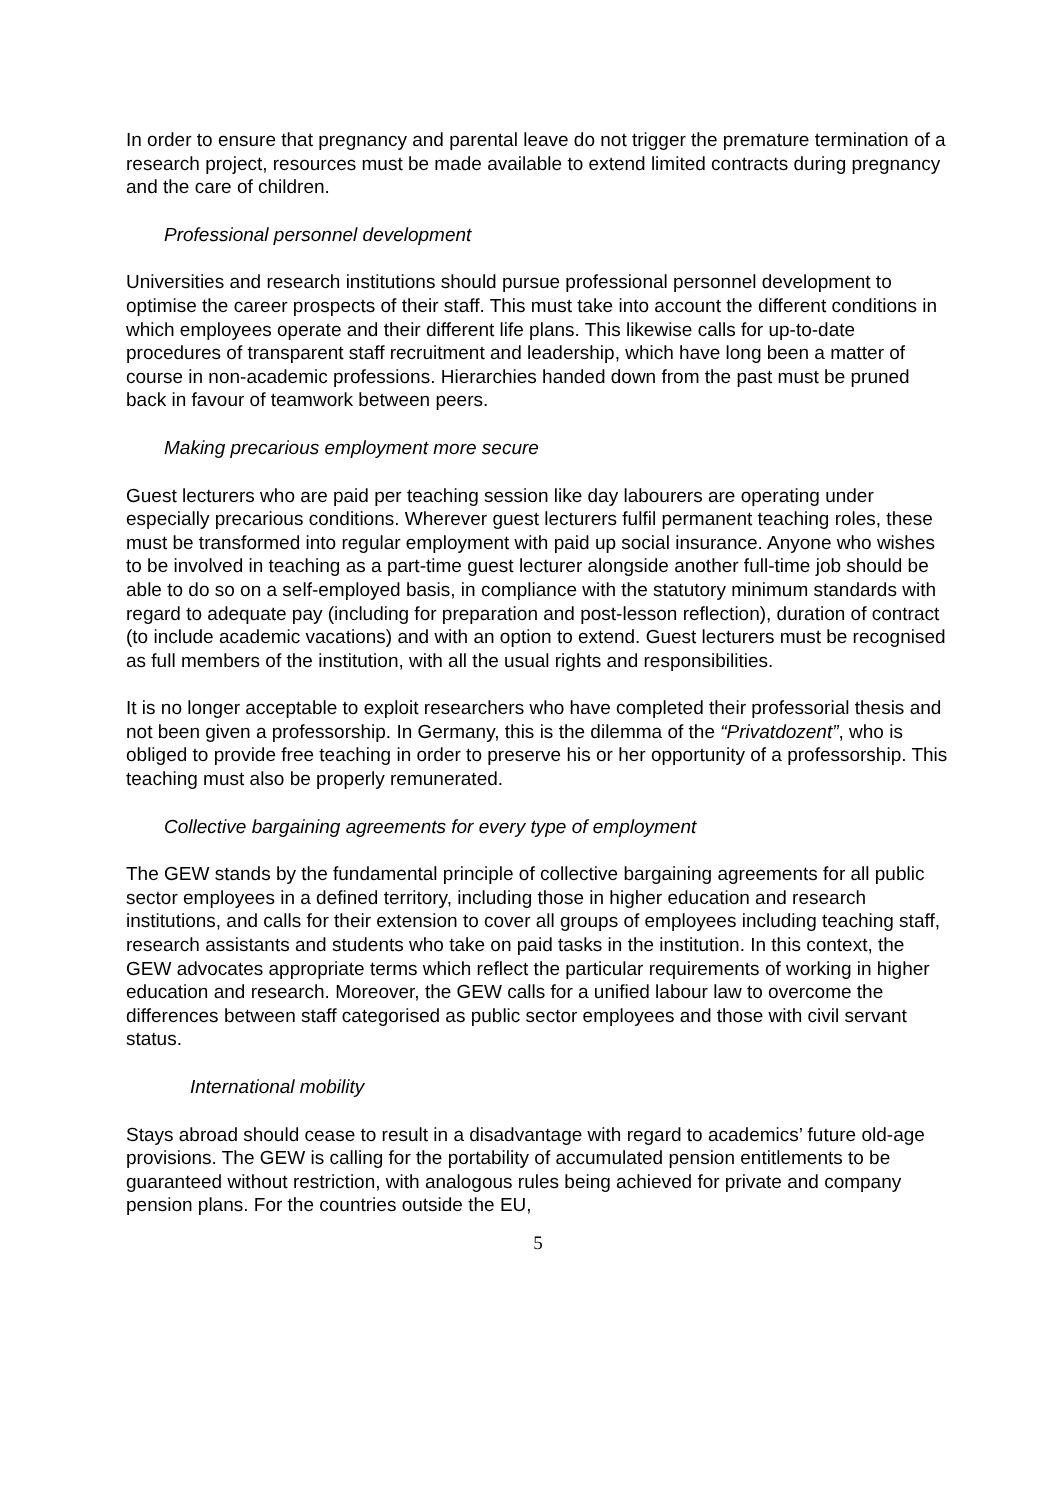In order to ensure that pregnancy and parental leave do not trigger the premature termination of a research project, resources must be made available to extend limited contracts during pregnancy and the care of children.
Professional personnel development
Universities and research institutions should pursue professional personnel development to optimise the career prospects of their staff. This must take into account the different conditions in which employees operate and their different life plans. This likewise calls for up-to-date procedures of transparent staff recruitment and leadership, which have long been a matter of course in non-academic professions. Hierarchies handed down from the past must be pruned back in favour of teamwork between peers.
Making precarious employment more secure
Guest lecturers who are paid per teaching session like day labourers are operating under especially precarious conditions. Wherever guest lecturers fulfil permanent teaching roles, these must be transformed into regular employment with paid up social insurance. Anyone who wishes to be involved in teaching as a part-time guest lecturer alongside another full-time job should be able to do so on a self-employed basis, in compliance with the statutory minimum standards with regard to adequate pay (including for preparation and post-lesson reflection), duration of contract (to include academic vacations) and with an option to extend. Guest lecturers must be recognised as full members of the institution, with all the usual rights and responsibilities.
It is no longer acceptable to exploit researchers who have completed their professorial thesis and not been given a professorship. In Germany, this is the dilemma of the “Privatdozent”, who is obliged to provide free teaching in order to preserve his or her opportunity of a professorship. This teaching must also be properly remunerated.
Collective bargaining agreements for every type of employment
The GEW stands by the fundamental principle of collective bargaining agreements for all public sector employees in a defined territory, including those in higher education and research institutions, and calls for their extension to cover all groups of employees including teaching staff, research assistants and students who take on paid tasks in the institution. In this context, the GEW advocates appropriate terms which reflect the particular requirements of working in higher education and research. Moreover, the GEW calls for a unified labour law to overcome the differences between staff categorised as public sector employees and those with civil servant status.
International mobility
Stays abroad should cease to result in a disadvantage with regard to academics’ future old-age provisions. The GEW is calling for the portability of accumulated pension entitlements to be guaranteed without restriction, with analogous rules being achieved for private and company pension plans. For the countries outside the EU,
5